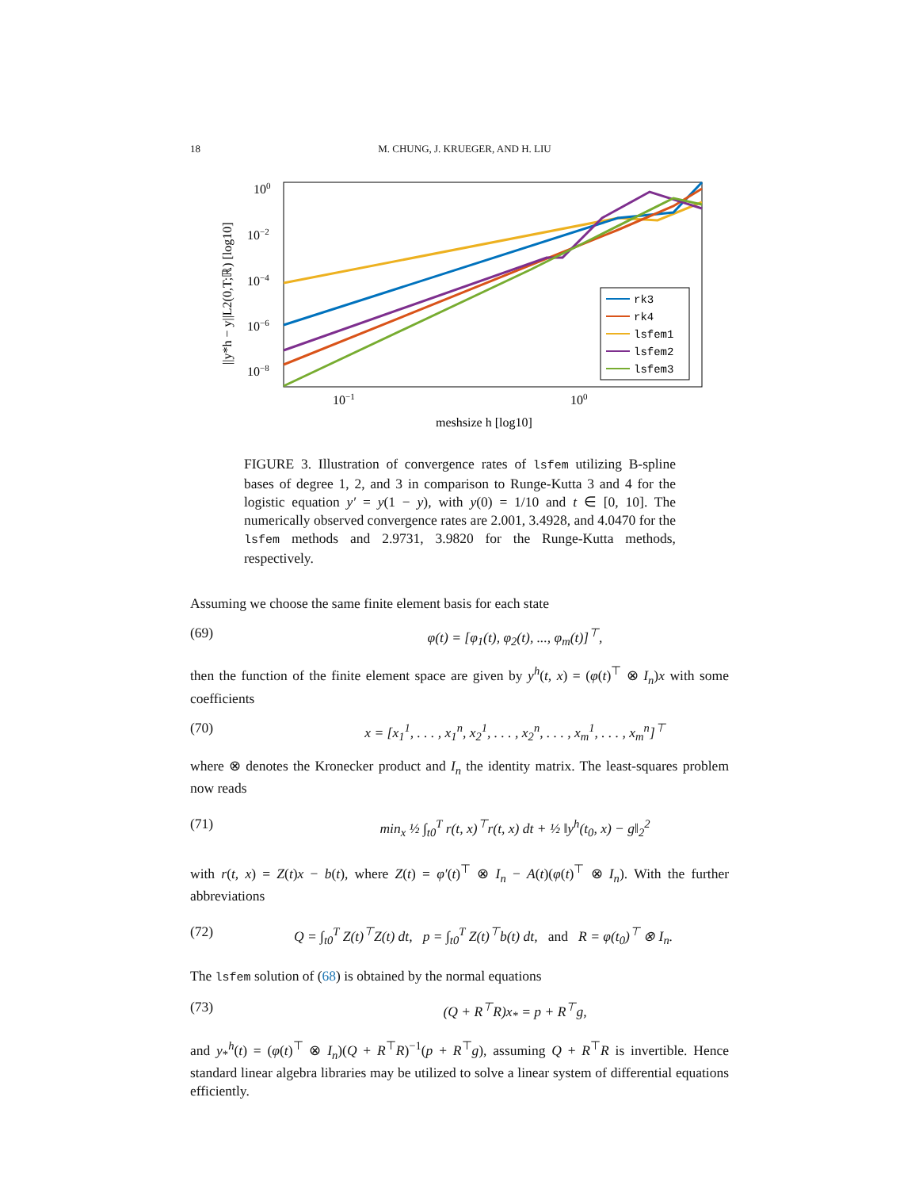18 M. CHUNG, J. KRUEGER, AND H. LIU
100
10−2
10−4
10−6
10−8
10−1
100
meshsize h [log10]
||y*h − y||L2(0,T;ℝ) [log10]
rk3
rk4
lsfem1
lsfem2
lsfem3
FIGURE 3. Illustration of convergence rates of lsfem utilizing B-spline bases of degree 1, 2, and 3 in comparison to Runge-Kutta 3 and 4 for the logistic equation y′ = y(1 − y), with y(0) = 1/10 and t ∈ [0, 10]. The numerically observed convergence rates are 2.001, 3.4928, and 4.0470 for the lsfem methods and 2.9731, 3.9820 for the Runge-Kutta methods, respectively.
Assuming we choose the same finite element basis for each state
(69) φ(t) = [φ<sub>1</sub>(t), φ<sub>2</sub>(t), ..., φ<sub>m</sub>(t)]<sup>⊤</sup>,
then the function of the finite element space are given by y<sup>h</sup>(t, x) = (φ(t)<sup>⊤</sup> ⊗ I<sub>n</sub>)x with some coefficients
(70) x = [x<sub>1</sub><sup>1</sup>, . . . , x<sub>1</sub><sup>n</sup>, x<sub>2</sub><sup>1</sup>, . . . , x<sub>2</sub><sup>n</sup>, . . . , x<sub>m</sub><sup>1</sup>, . . . , x<sub>m</sub><sup>n</sup>]<sup>⊤</sup>
where ⊗ denotes the Kronecker product and I<sub>n</sub> the identity matrix. The least-squares problem now reads
(71) min<sub>x</sub> ½ ∫<sub>t0</sub><sup>T</sup> r(t, x)<sup>⊤</sup>r(t, x) dt + ½ ‖y<sup>h</sup>(t<sub>0</sub>, x) − g‖<sub>2</sub><sup>2</sup>
with r(t, x) = Z(t)x − b(t), where Z(t) = φ′(t)<sup>⊤</sup> ⊗ I<sub>n</sub> − A(t)(φ(t)<sup>⊤</sup> ⊗ I<sub>n</sub>). With the further abbreviations
(72) Q = ∫<sub>t0</sub><sup>T</sup> Z(t)<sup>⊤</sup>Z(t) dt, p = ∫<sub>t0</sub><sup>T</sup> Z(t)<sup>⊤</sup>b(t) dt, and R = φ(t<sub>0</sub>)<sup>⊤</sup> ⊗ I<sub>n</sub>.
The lsfem solution of (68) is obtained by the normal equations
(73) (Q + R<sup>⊤</sup>R)x<sub>*</sub> = p + R<sup>⊤</sup>g,
and y<sub>*</sub><sup>h</sup>(t) = (φ(t)<sup>⊤</sup> ⊗ I<sub>n</sub>)(Q + R<sup>⊤</sup>R)<sup>−1</sup>(p + R<sup>⊤</sup>g), assuming Q + R<sup>⊤</sup>R is invertible. Hence standard linear algebra libraries may be utilized to solve a linear system of differential equations efficiently.